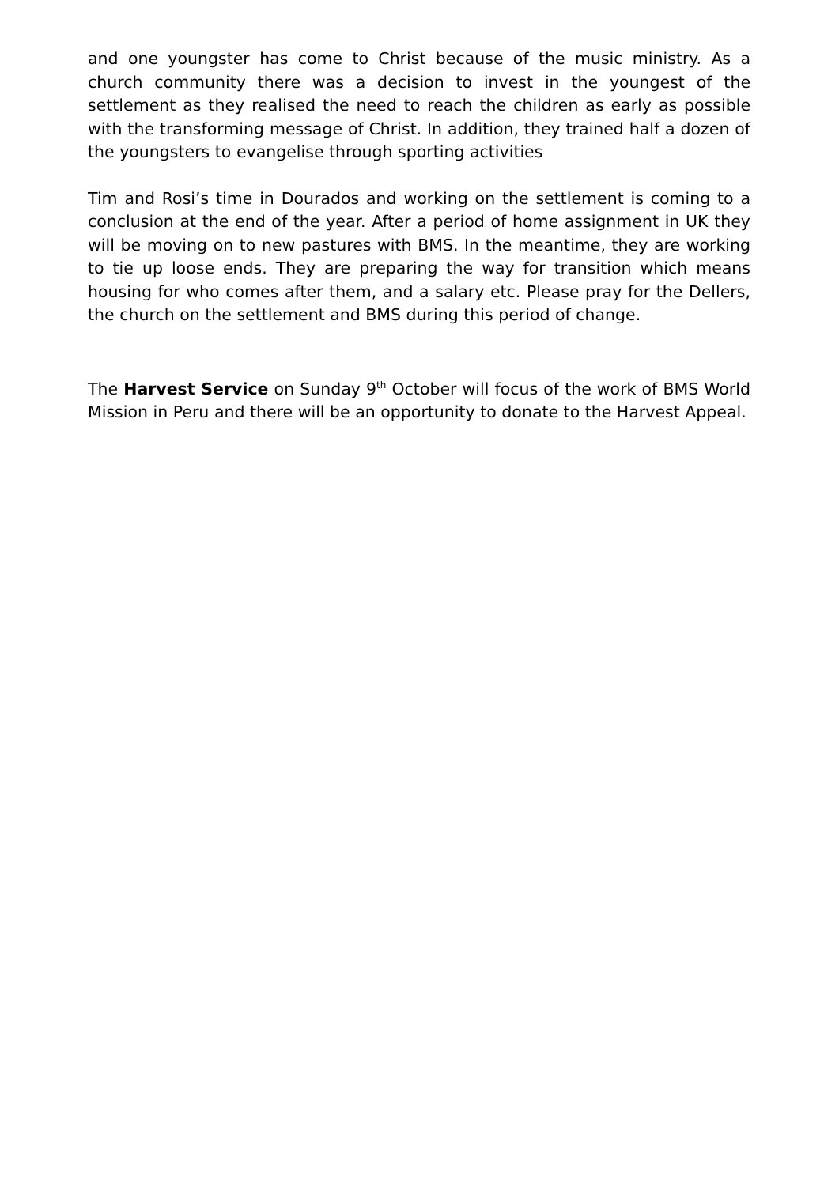and one youngster has come to Christ because of the music ministry. As a church community there was a decision to invest in the youngest of the settlement as they realised the need to reach the children as early as possible with the transforming message of Christ. In addition, they trained half a dozen of the youngsters to evangelise through sporting activities
Tim and Rosi’s time in Dourados and working on the settlement is coming to a conclusion at the end of the year. After a period of home assignment in UK they will be moving on to new pastures with BMS. In the meantime, they are working to tie up loose ends. They are preparing the way for transition which means housing for who comes after them, and a salary etc. Please pray for the Dellers, the church on the settlement and BMS during this period of change.
The Harvest Service on Sunday 9<sup>th</sup> October will focus of the work of BMS World Mission in Peru and there will be an opportunity to donate to the Harvest Appeal.